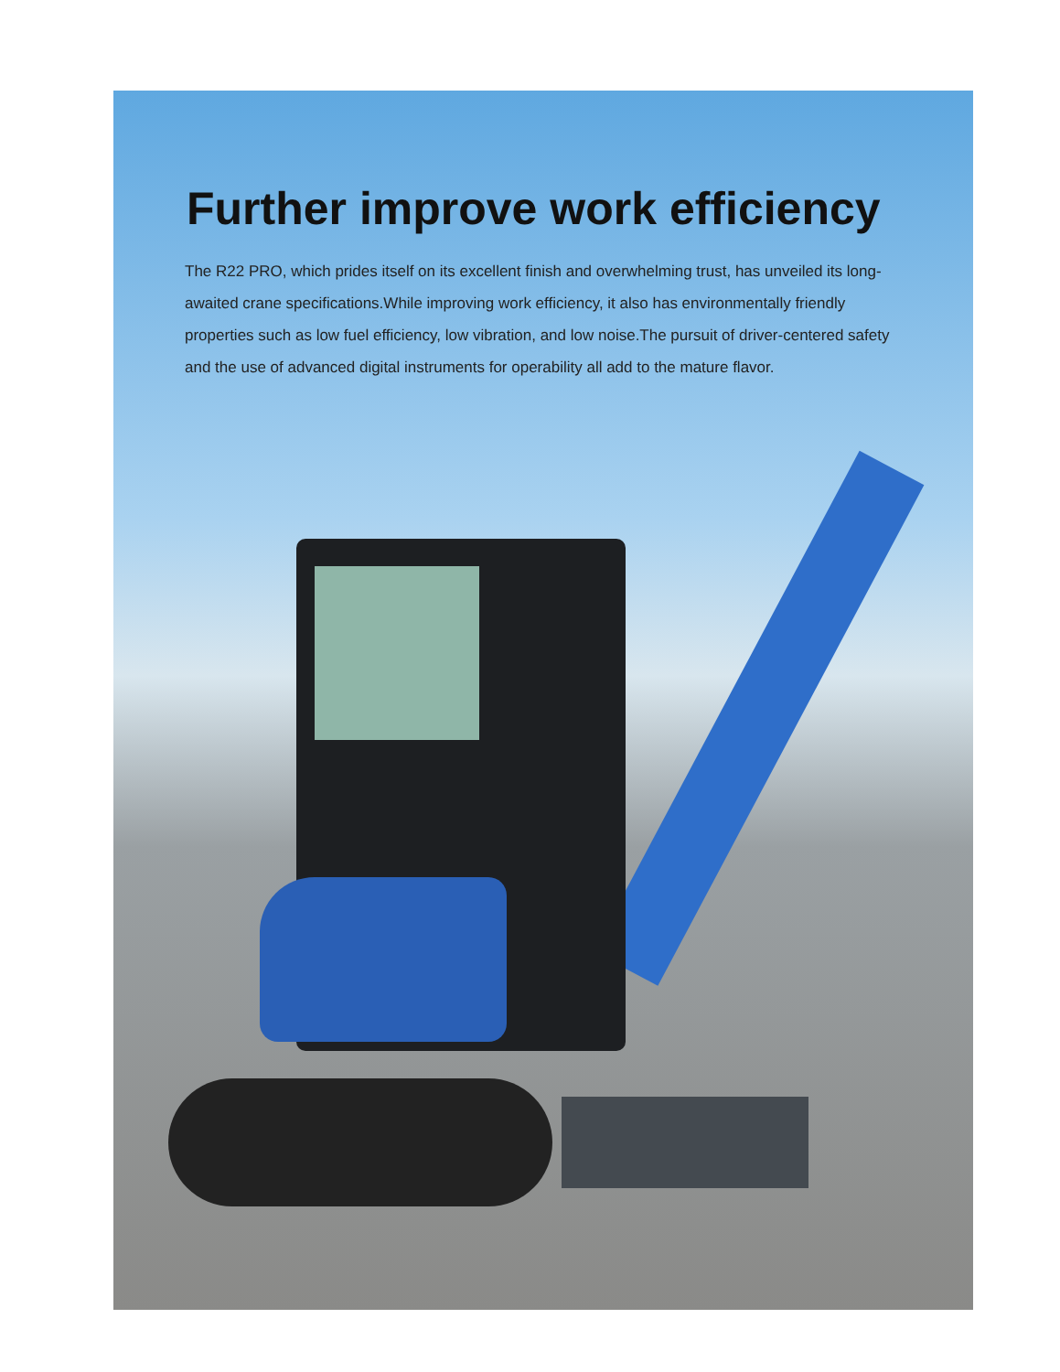Further improve work efficiency
The R22 PRO, which prides itself on its excellent finish and overwhelming trust, has unveiled its long-awaited crane specifications.While improving work efficiency, it also has environmentally friendly properties such as low fuel efficiency, low vibration, and low noise.The pursuit of driver-centered safety and the use of advanced digital instruments for operability all add to the mature flavor.